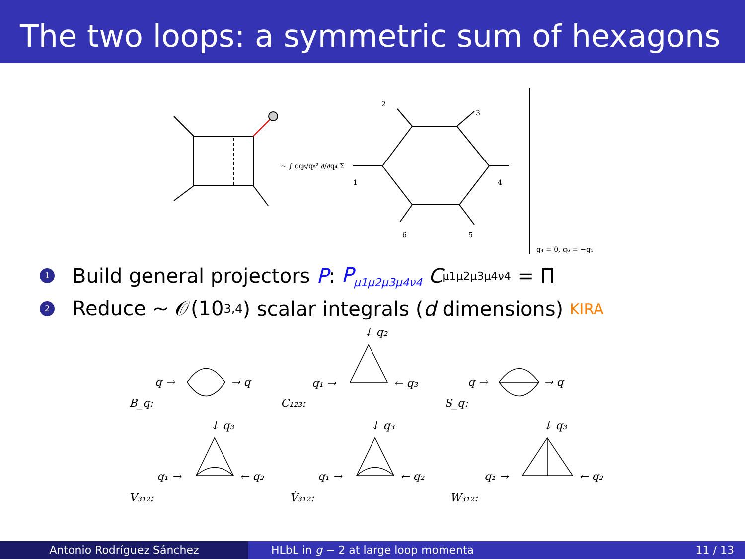The two loops: a symmetric sum of hexagons
∼ ∫ dq₅/q₅² ∂/∂q₄ Σ
2
3
1
4
6
5
q₄ = 0, q₆ = −q₅
1 Build general projectors P: P<sub>μ1μ2μ3μ4ν4</sub> C<sup>μ1μ2μ3μ4ν4</sup> = Π̄
2 Reduce ∼ 𝒪(10<sup>3,4</sup>) scalar integrals (d dimensions) KIRA
q →
→ q
B_q:
↓ q₂
q₁ →
← q₃
C₁₂₃:
q →
→ q
S_q:
↓ q₃
q₁ →
← q₂
V₃₁₂:
↓ q₃
q₁ →
← q₂
V̇₃₁₂:
↓ q₃
q₁ →
← q₂
W₃₁₂:
Antonio Rodríguez Sánchez HLbL in g − 2 at large loop momenta 11 / 13